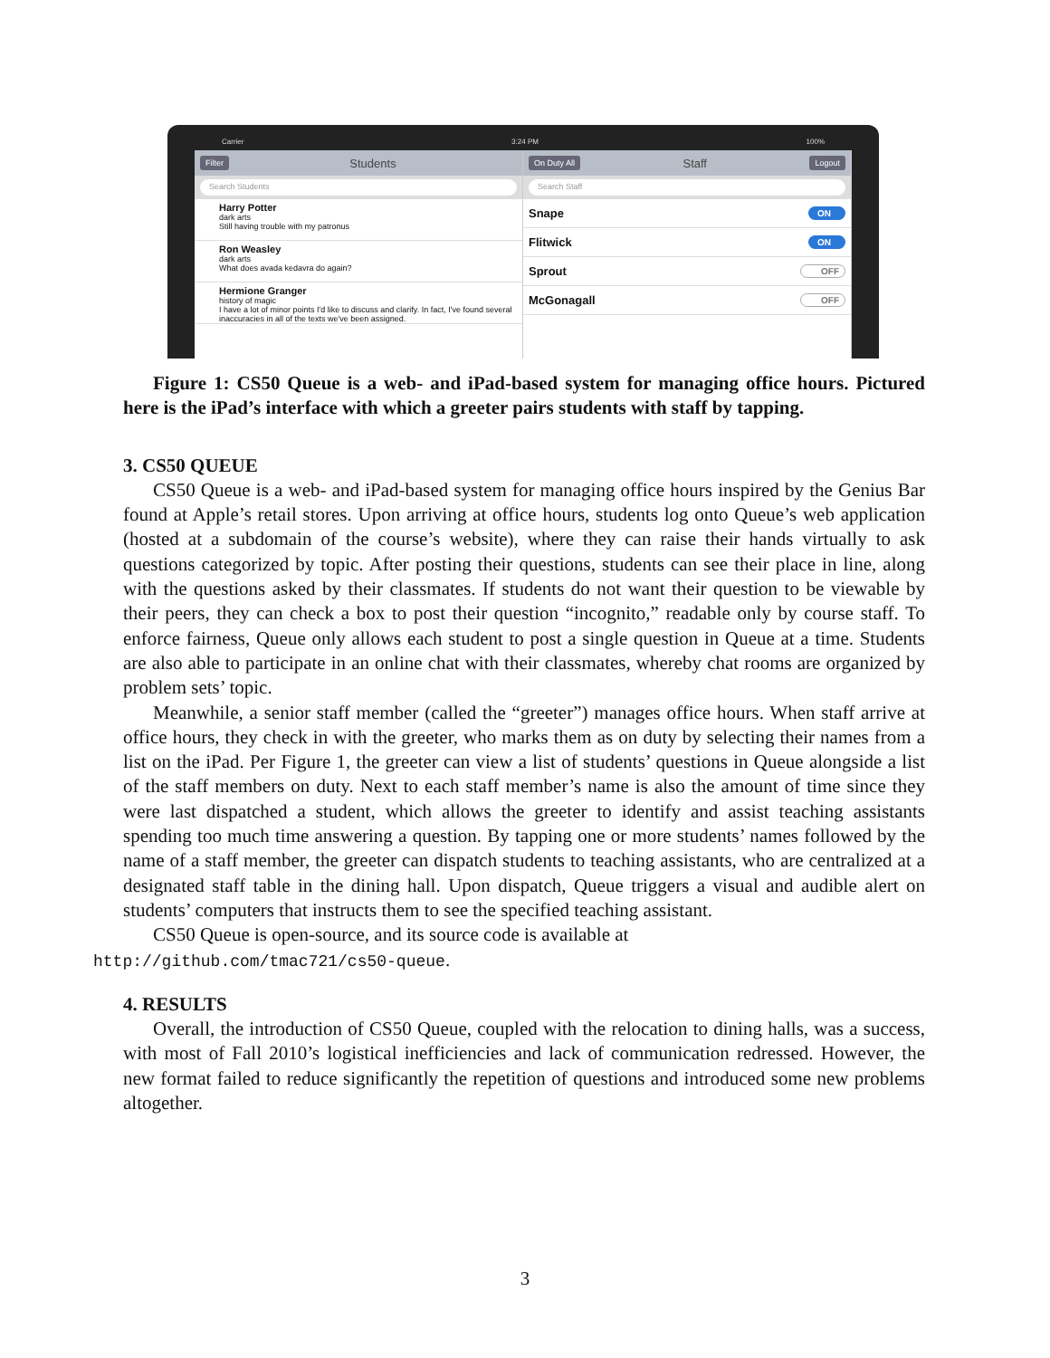Carrier 3:24 PM 100%
Filter Students
Search Students
Harry Potter
dark arts
Still having trouble with my patronus
Ron Weasley
dark arts
What does avada kedavra do again?
Hermione Granger
history of magic
I have a lot of minor points I'd like to discuss and clarify. In fact, I've found several inaccuracies in all of the texts we've been assigned.
On Duty All Staff Logout
Search Staff
Snape ON
Flitwick ON
Sprout OFF
McGonagall OFF
Figure 1: CS50 Queue is a web- and iPad-based system for managing office hours. Pictured here is the iPad’s interface with which a greeter pairs students with staff by tapping.
3. CS50 QUEUE
CS50 Queue is a web- and iPad-based system for managing office hours inspired by the Genius Bar found at Apple’s retail stores. Upon arriving at office hours, students log onto Queue’s web application (hosted at a subdomain of the course’s website), where they can raise their hands virtually to ask questions categorized by topic. After posting their questions, students can see their place in line, along with the questions asked by their classmates. If students do not want their question to be viewable by their peers, they can check a box to post their question “incognito,” readable only by course staff. To enforce fairness, Queue only allows each student to post a single question in Queue at a time. Students are also able to participate in an online chat with their classmates, whereby chat rooms are organized by problem sets’ topic.
Meanwhile, a senior staff member (called the “greeter”) manages office hours. When staff arrive at office hours, they check in with the greeter, who marks them as on duty by selecting their names from a list on the iPad. Per Figure 1, the greeter can view a list of students’ questions in Queue alongside a list of the staff members on duty. Next to each staff member’s name is also the amount of time since they were last dispatched a student, which allows the greeter to identify and assist teaching assistants spending too much time answering a question. By tapping one or more students’ names followed by the name of a staff member, the greeter can dispatch students to teaching assistants, who are centralized at a designated staff table in the dining hall. Upon dispatch, Queue triggers a visual and audible alert on students’ computers that instructs them to see the specified teaching assistant.
CS50 Queue is open-source, and its source code is available at
http://github.com/tmac721/cs50-queue.
4. RESULTS
Overall, the introduction of CS50 Queue, coupled with the relocation to dining halls, was a success, with most of Fall 2010’s logistical inefficiencies and lack of communication redressed. However, the new format failed to reduce significantly the repetition of questions and introduced some new problems altogether.
3